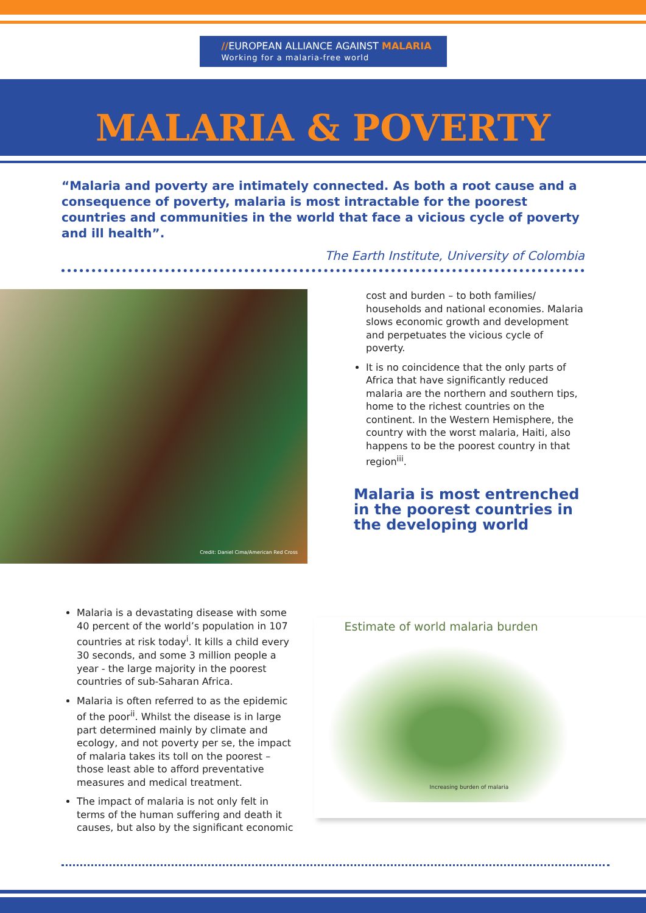//EUROPEAN ALLIANCE AGAINST MALARIA
Working for a malaria-free world
MALARIA & POVERTY
“Malaria and poverty are intimately connected. As both a root cause and a consequence of poverty, malaria is most intractable for the poorest countries and communities in the world that face a vicious cycle of poverty and ill health”.
The Earth Institute, University of Colombia
Credit: Daniel Cima/American Red Cross
cost and burden – to both families/ households and national economies. Malaria slows economic growth and development and perpetuates the vicious cycle of poverty.
It is no coincidence that the only parts of Africa that have significantly reduced malaria are the northern and southern tips, home to the richest countries on the continent. In the Western Hemisphere, the country with the worst malaria, Haiti, also happens to be the poorest country in that region<sup>iii</sup>.
Malaria is most entrenched in the poorest countries in the developing world
Malaria is a devastating disease with some 40 percent of the world’s population in 107 countries at risk today<sup>i</sup>. It kills a child every 30 seconds, and some 3 million people a year - the large majority in the poorest countries of sub-Saharan Africa.
Malaria is often referred to as the epidemic of the poor<sup>ii</sup>. Whilst the disease is in large part determined mainly by climate and ecology, and not poverty per se, the impact of malaria takes its toll on the poorest – those least able to afford preventative measures and medical treatment.
The impact of malaria is not only felt in terms of the human suffering and death it causes, but also by the significant economic
Estimate of world malaria burden
Increasing burden of malaria